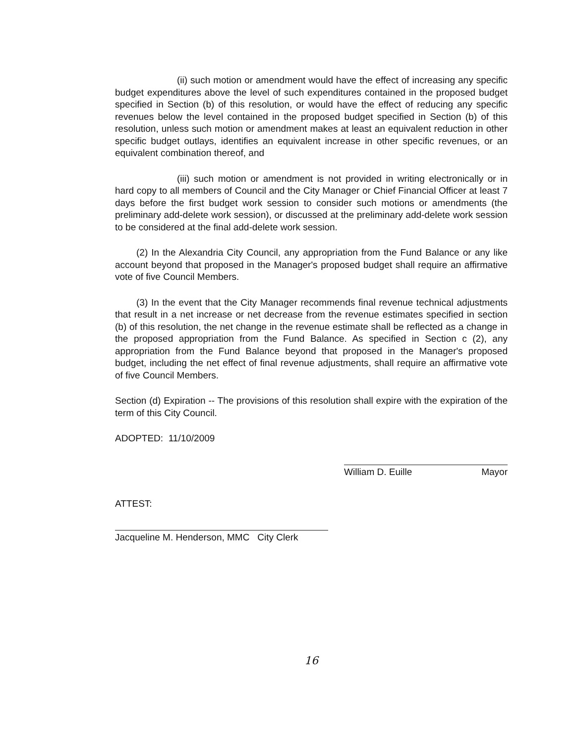(ii) such motion or amendment would have the effect of increasing any specific budget expenditures above the level of such expenditures contained in the proposed budget specified in Section (b) of this resolution, or would have the effect of reducing any specific revenues below the level contained in the proposed budget specified in Section (b) of this resolution, unless such motion or amendment makes at least an equivalent reduction in other specific budget outlays, identifies an equivalent increase in other specific revenues, or an equivalent combination thereof, and
(iii) such motion or amendment is not provided in writing electronically or in hard copy to all members of Council and the City Manager or Chief Financial Officer at least 7 days before the first budget work session to consider such motions or amendments (the preliminary add-delete work session), or discussed at the preliminary add-delete work session to be considered at the final add-delete work session.
(2) In the Alexandria City Council, any appropriation from the Fund Balance or any like account beyond that proposed in the Manager's proposed budget shall require an affirmative vote of five Council Members.
(3) In the event that the City Manager recommends final revenue technical adjustments that result in a net increase or net decrease from the revenue estimates specified in section (b) of this resolution, the net change in the revenue estimate shall be reflected as a change in the proposed appropriation from the Fund Balance. As specified in Section c (2), any appropriation from the Fund Balance beyond that proposed in the Manager's proposed budget, including the net effect of final revenue adjustments, shall require an affirmative vote of five Council Members.
Section (d) Expiration -- The provisions of this resolution shall expire with the expiration of the term of this City Council.
ADOPTED: 11/10/2009
William D. Euille Mayor
ATTEST:
Jacqueline M. Henderson, MMC City Clerk
16